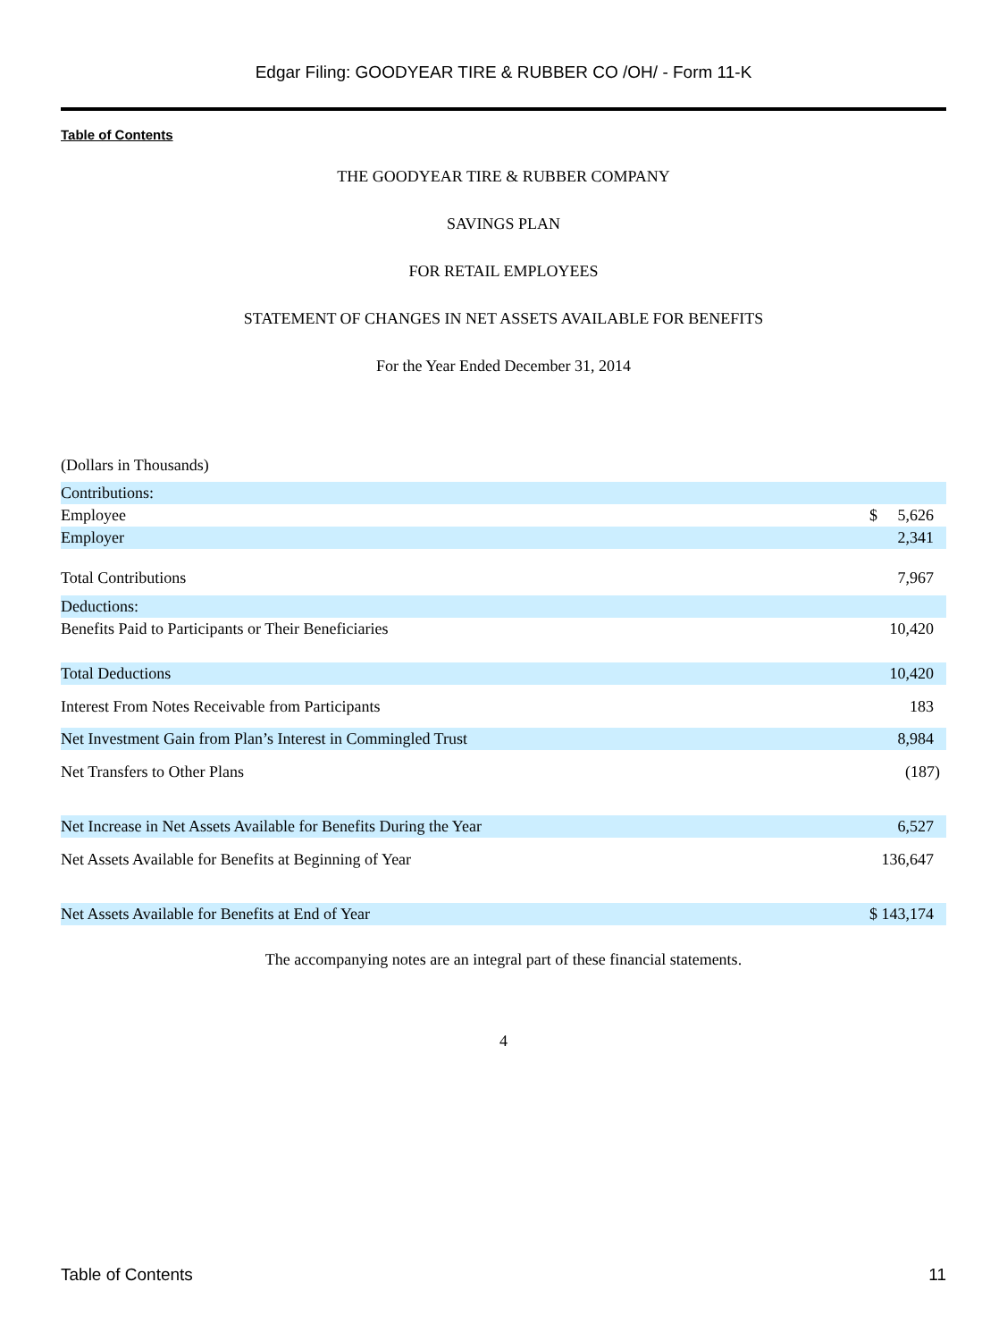Edgar Filing: GOODYEAR TIRE & RUBBER CO /OH/ - Form 11-K
Table of Contents
THE GOODYEAR TIRE & RUBBER COMPANY
SAVINGS PLAN
FOR RETAIL EMPLOYEES
STATEMENT OF CHANGES IN NET ASSETS AVAILABLE FOR BENEFITS
For the Year Ended December 31, 2014
(Dollars in Thousands)
| Contributions: | |
| Employee | $ 5,626 |
| Employer | 2,341 |
| Total Contributions | 7,967 |
| Deductions: | |
| Benefits Paid to Participants or Their Beneficiaries | 10,420 |
| Total Deductions | 10,420 |
| Interest From Notes Receivable from Participants | 183 |
| Net Investment Gain from Plan’s Interest in Commingled Trust | 8,984 |
| Net Transfers to Other Plans | (187) |
| Net Increase in Net Assets Available for Benefits During the Year | 6,527 |
| Net Assets Available for Benefits at Beginning of Year | 136,647 |
| Net Assets Available for Benefits at End of Year | $ 143,174 |
The accompanying notes are an integral part of these financial statements.
4
Table of Contents 11